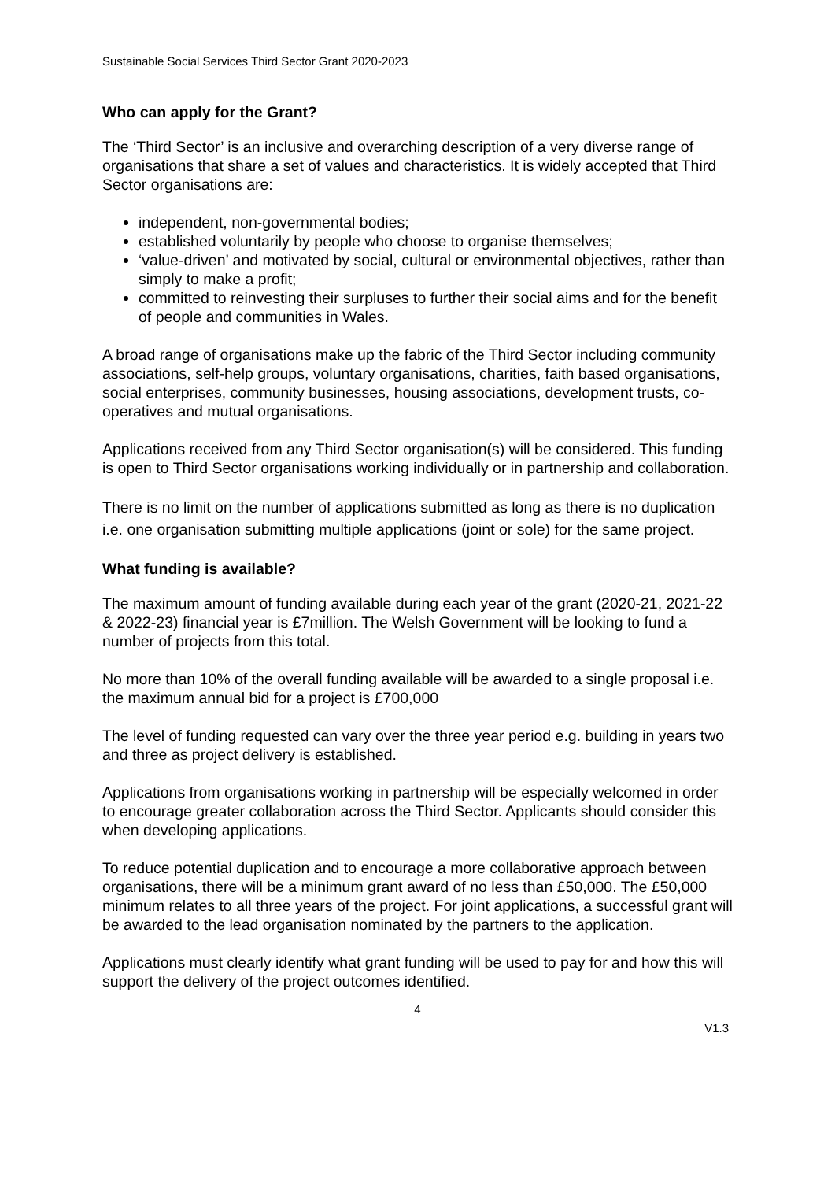Sustainable Social Services Third Sector Grant 2020-2023
Who can apply for the Grant?
The ‘Third Sector’ is an inclusive and overarching description of a very diverse range of organisations that share a set of values and characteristics. It is widely accepted that Third Sector organisations are:
independent, non-governmental bodies;
established voluntarily by people who choose to organise themselves;
‘value-driven’ and motivated by social, cultural or environmental objectives, rather than simply to make a profit;
committed to reinvesting their surpluses to further their social aims and for the benefit of people and communities in Wales.
A broad range of organisations make up the fabric of the Third Sector including community associations, self-help groups, voluntary organisations, charities, faith based organisations, social enterprises, community businesses, housing associations, development trusts, co-operatives and mutual organisations.
Applications received from any Third Sector organisation(s) will be considered. This funding is open to Third Sector organisations working individually or in partnership and collaboration.
There is no limit on the number of applications submitted as long as there is no duplication i.e. one organisation submitting multiple applications (joint or sole) for the same project.
What funding is available?
The maximum amount of funding available during each year of the grant (2020-21, 2021-22 & 2022-23) financial year is £7million. The Welsh Government will be looking to fund a number of projects from this total.
No more than 10% of the overall funding available will be awarded to a single proposal i.e. the maximum annual bid for a project is £700,000
The level of funding requested can vary over the three year period e.g. building in years two and three as project delivery is established.
Applications from organisations working in partnership will be especially welcomed in order to encourage greater collaboration across the Third Sector. Applicants should consider this when developing applications.
To reduce potential duplication and to encourage a more collaborative approach between organisations, there will be a minimum grant award of no less than £50,000. The £50,000 minimum relates to all three years of the project. For joint applications, a successful grant will be awarded to the lead organisation nominated by the partners to the application.
Applications must clearly identify what grant funding will be used to pay for and how this will support the delivery of the project outcomes identified.
4
V1.3